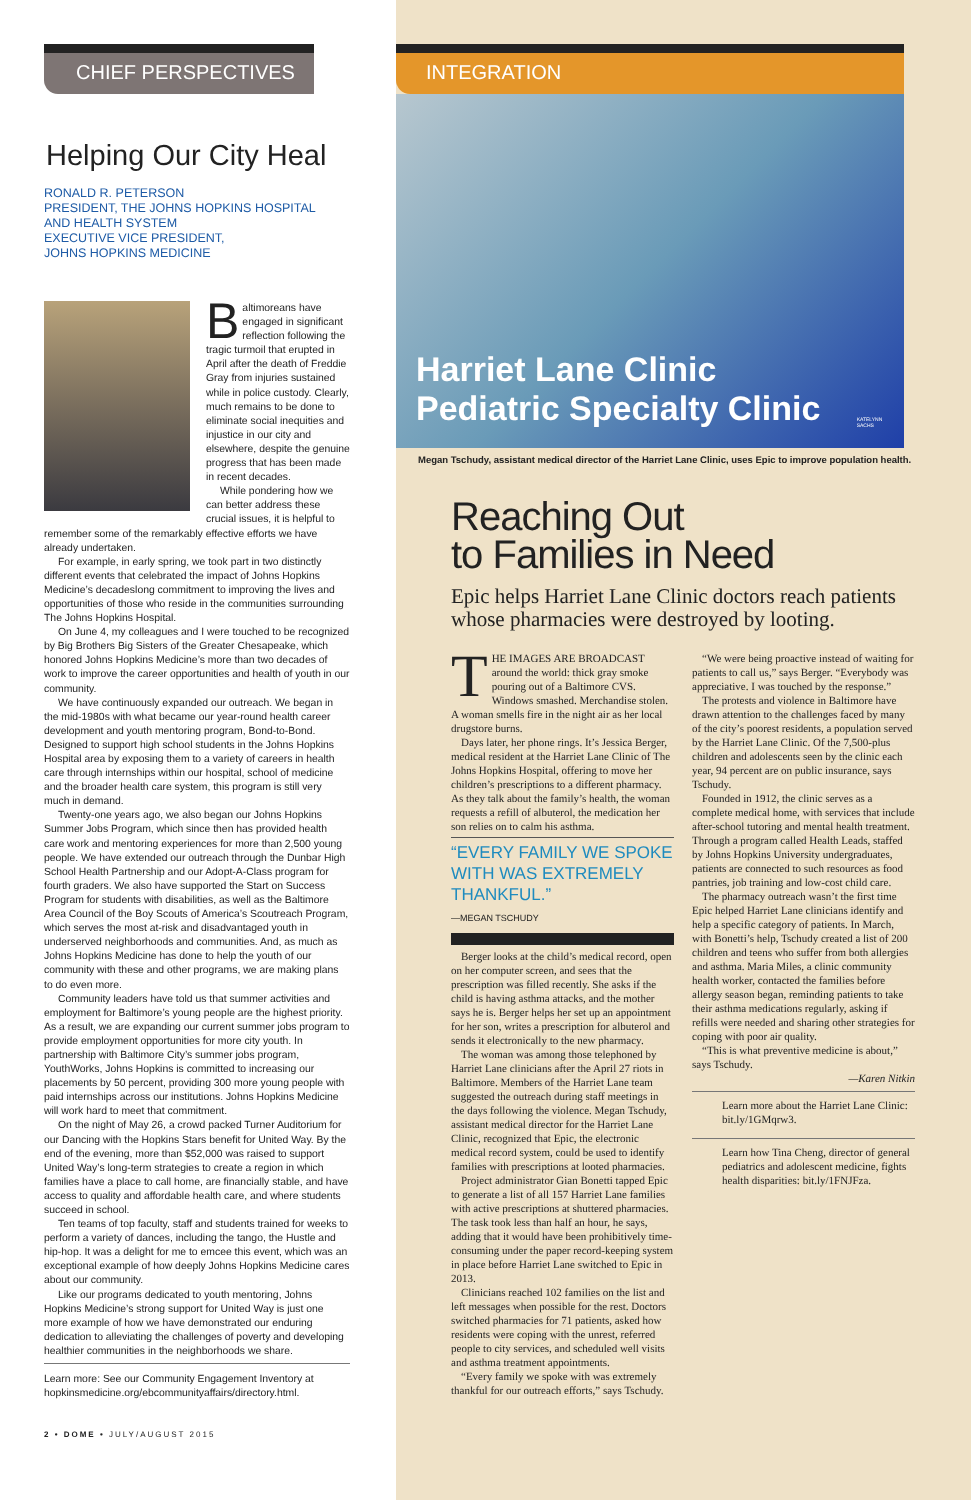CHIEF PERSPECTIVES
Helping Our City Heal
RONALD R. PETERSON
PRESIDENT, THE JOHNS HOPKINS HOSPITAL
AND HEALTH SYSTEM
EXECUTIVE VICE PRESIDENT,
JOHNS HOPKINS MEDICINE
Baltimoreans have engaged in significant reflection following the tragic turmoil that erupted in April after the death of Freddie Gray from injuries sustained while in police custody. Clearly, much remains to be done to eliminate social inequities and injustice in our city and elsewhere, despite the genuine progress that has been made in recent decades.
While pondering how we can better address these crucial issues, it is helpful to remember some of the remarkably effective efforts we have already undertaken.
For example, in early spring, we took part in two distinctly different events that celebrated the impact of Johns Hopkins Medicine’s decadeslong commitment to improving the lives and opportunities of those who reside in the communities surrounding The Johns Hopkins Hospital.
On June 4, my colleagues and I were touched to be recognized by Big Brothers Big Sisters of the Greater Chesapeake, which honored Johns Hopkins Medicine’s more than two decades of work to improve the career opportunities and health of youth in our community.
We have continuously expanded our outreach. We began in the mid-1980s with what became our year-round health career development and youth mentoring program, Bond-to-Bond. Designed to support high school students in the Johns Hopkins Hospital area by exposing them to a variety of careers in health care through internships within our hospital, school of medicine and the broader health care system, this program is still very much in demand.
Twenty-one years ago, we also began our Johns Hopkins Summer Jobs Program, which since then has provided health care work and mentoring experiences for more than 2,500 young people. We have extended our outreach through the Dunbar High School Health Partnership and our Adopt-A-Class program for fourth graders. We also have supported the Start on Success Program for students with disabilities, as well as the Baltimore Area Council of the Boy Scouts of America’s Scoutreach Program, which serves the most at-risk and disadvantaged youth in underserved neighborhoods and communities. And, as much as Johns Hopkins Medicine has done to help the youth of our community with these and other programs, we are making plans to do even more.
Community leaders have told us that summer activities and employment for Baltimore’s young people are the highest priority. As a result, we are expanding our current summer jobs program to provide employment opportunities for more city youth. In partnership with Baltimore City’s summer jobs program, YouthWorks, Johns Hopkins is committed to increasing our placements by 50 percent, providing 300 more young people with paid internships across our institutions. Johns Hopkins Medicine will work hard to meet that commitment.
On the night of May 26, a crowd packed Turner Auditorium for our Dancing with the Hopkins Stars benefit for United Way. By the end of the evening, more than $52,000 was raised to support United Way’s long-term strategies to create a region in which families have a place to call home, are financially stable, and have access to quality and affordable health care, and where students succeed in school.
Ten teams of top faculty, staff and students trained for weeks to perform a variety of dances, including the tango, the Hustle and hip-hop. It was a delight for me to emcee this event, which was an exceptional example of how deeply Johns Hopkins Medicine cares about our community.
Like our programs dedicated to youth mentoring, Johns Hopkins Medicine’s strong support for United Way is just one more example of how we have demonstrated our enduring dedication to alleviating the challenges of poverty and developing healthier communities in the neighborhoods we share.
Learn more: See our Community Engagement Inventory at hopkinsmedicine.org/ebcommunityaffairs/directory.html.
2 • DOME • JULY/AUGUST 2015
INTEGRATION
Harriet Lane Clinic Pediatric Specialty Clinic KATELYNN SACHS
Megan Tschudy, assistant medical director of the Harriet Lane Clinic, uses Epic to improve population health.
Reaching Out
to Families in Need
Epic helps Harriet Lane Clinic doctors reach patients whose pharmacies were destroyed by looting.
THE IMAGES ARE BROADCAST around the world: thick gray smoke pouring out of a Baltimore CVS. Windows smashed. Merchandise stolen. A woman smells fire in the night air as her local drugstore burns.
Days later, her phone rings. It’s Jessica Berger, medical resident at the Harriet Lane Clinic of The Johns Hopkins Hospital, offering to move her children’s prescriptions to a different pharmacy. As they talk about the family’s health, the woman requests a refill of albuterol, the medication her son relies on to calm his asthma.
“EVERY FAMILY WE SPOKE WITH WAS EXTREMELY THANKFUL.”
—MEGAN TSCHUDY
Berger looks at the child’s medical record, open on her computer screen, and sees that the prescription was filled recently. She asks if the child is having asthma attacks, and the mother says he is. Berger helps her set up an appointment for her son, writes a prescription for albuterol and sends it electronically to the new pharmacy.
The woman was among those telephoned by Harriet Lane clinicians after the April 27 riots in Baltimore. Members of the Harriet Lane team suggested the outreach during staff meetings in the days following the violence. Megan Tschudy, assistant medical director for the Harriet Lane Clinic, recognized that Epic, the electronic medical record system, could be used to identify families with prescriptions at looted pharmacies.
Project administrator Gian Bonetti tapped Epic to generate a list of all 157 Harriet Lane families with active prescriptions at shuttered pharmacies. The task took less than half an hour, he says, adding that it would have been prohibitively time-consuming under the paper record-keeping system in place before Harriet Lane switched to Epic in 2013.
Clinicians reached 102 families on the list and left messages when possible for the rest. Doctors switched pharmacies for 71 patients, asked how residents were coping with the unrest, referred people to city services, and scheduled well visits and asthma treatment appointments.
“Every family we spoke with was extremely thankful for our outreach efforts,” says Tschudy.
“We were being proactive instead of waiting for patients to call us,” says Berger. “Everybody was appreciative. I was touched by the response.”
The protests and violence in Baltimore have drawn attention to the challenges faced by many of the city’s poorest residents, a population served by the Harriet Lane Clinic. Of the 7,500-plus children and adolescents seen by the clinic each year, 94 percent are on public insurance, says Tschudy.
Founded in 1912, the clinic serves as a complete medical home, with services that include after-school tutoring and mental health treatment. Through a program called Health Leads, staffed by Johns Hopkins University undergraduates, patients are connected to such resources as food pantries, job training and low-cost child care.
The pharmacy outreach wasn’t the first time Epic helped Harriet Lane clinicians identify and help a specific category of patients. In March, with Bonetti’s help, Tschudy created a list of 200 children and teens who suffer from both allergies and asthma. Maria Miles, a clinic community health worker, contacted the families before allergy season began, reminding patients to take their asthma medications regularly, asking if refills were needed and sharing other strategies for coping with poor air quality.
“This is what preventive medicine is about,” says Tschudy.
—Karen Nitkin
Learn more about the Harriet Lane Clinic: bit.ly/1GMqrw3.
Learn how Tina Cheng, director of general pediatrics and adolescent medicine, fights health disparities: bit.ly/1FNJFza.